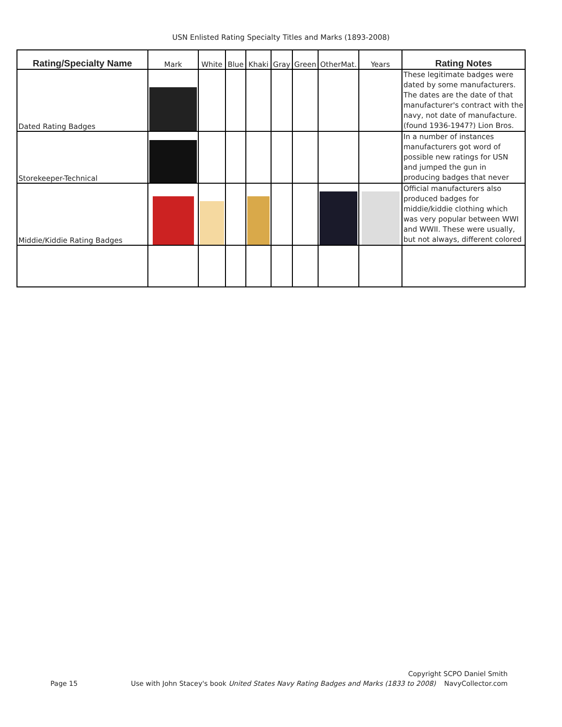USN Enlisted Rating Specialty Titles and Marks (1893-2008)
| Rating/Specialty Name | Mark | White | Blue | Khaki | Gray | Green | OtherMat. | Years | Rating Notes |
| --- | --- | --- | --- | --- | --- | --- | --- | --- | --- |
| Dated Rating Badges | | | | | | | | | These legitimate badges were dated by some manufacturers. The dates are the date of that manufacturer's contract with the navy, not date of manufacture. (found 1936-1947?) Lion Bros. |
| Storekeeper-Technical | | | | | | | | | In a number of instances manufacturers got word of possible new ratings for USN and jumped the gun in producing badges that never |
| Middie/Kiddie Rating Badges | | | | | | | | | Official manufacturers also produced badges for middie/kiddie clothing which was very popular between WWI and WWII. These were usually, but not always, different colored |
Page 15
Use with John Stacey's book United States Navy Rating Badges and Marks (1833 to 2008)
Copyright SCPO Daniel Smith
NavyCollector.com